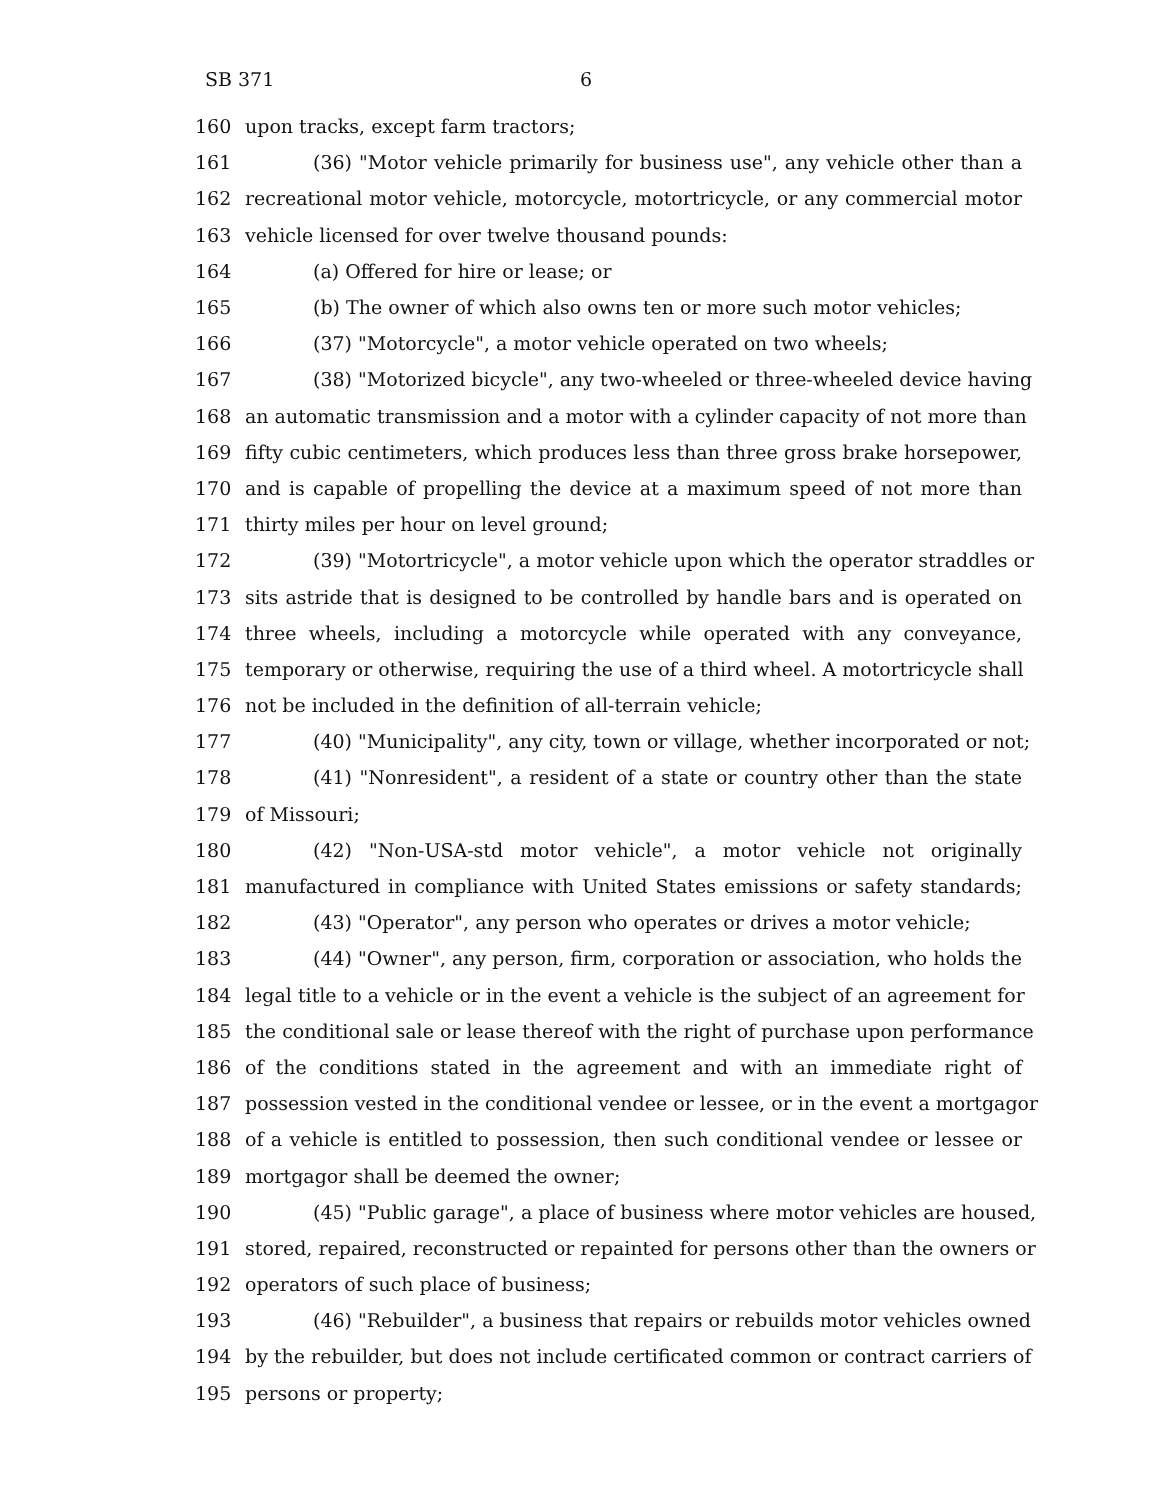SB 371 6
160 upon tracks, except farm tractors;
161 (36) "Motor vehicle primarily for business use", any vehicle other than a
162 recreational motor vehicle, motorcycle, motortricycle, or any commercial motor
163 vehicle licensed for over twelve thousand pounds:
164 (a) Offered for hire or lease; or
165 (b) The owner of which also owns ten or more such motor vehicles;
166 (37) "Motorcycle", a motor vehicle operated on two wheels;
167 (38) "Motorized bicycle", any two-wheeled or three-wheeled device having
168 an automatic transmission and a motor with a cylinder capacity of not more than
169 fifty cubic centimeters, which produces less than three gross brake horsepower,
170 and is capable of propelling the device at a maximum speed of not more than
171 thirty miles per hour on level ground;
172 (39) "Motortricycle", a motor vehicle upon which the operator straddles or
173 sits astride that is designed to be controlled by handle bars and is operated on
174 three wheels, including a motorcycle while operated with any conveyance,
175 temporary or otherwise, requiring the use of a third wheel. A motortricycle shall
176 not be included in the definition of all-terrain vehicle;
177 (40) "Municipality", any city, town or village, whether incorporated or not;
178 (41) "Nonresident", a resident of a state or country other than the state
179 of Missouri;
180 (42) "Non-USA-std motor vehicle", a motor vehicle not originally
181 manufactured in compliance with United States emissions or safety standards;
182 (43) "Operator", any person who operates or drives a motor vehicle;
183 (44) "Owner", any person, firm, corporation or association, who holds the
184 legal title to a vehicle or in the event a vehicle is the subject of an agreement for
185 the conditional sale or lease thereof with the right of purchase upon performance
186 of the conditions stated in the agreement and with an immediate right of
187 possession vested in the conditional vendee or lessee, or in the event a mortgagor
188 of a vehicle is entitled to possession, then such conditional vendee or lessee or
189 mortgagor shall be deemed the owner;
190 (45) "Public garage", a place of business where motor vehicles are housed,
191 stored, repaired, reconstructed or repainted for persons other than the owners or
192 operators of such place of business;
193 (46) "Rebuilder", a business that repairs or rebuilds motor vehicles owned
194 by the rebuilder, but does not include certificated common or contract carriers of
195 persons or property;